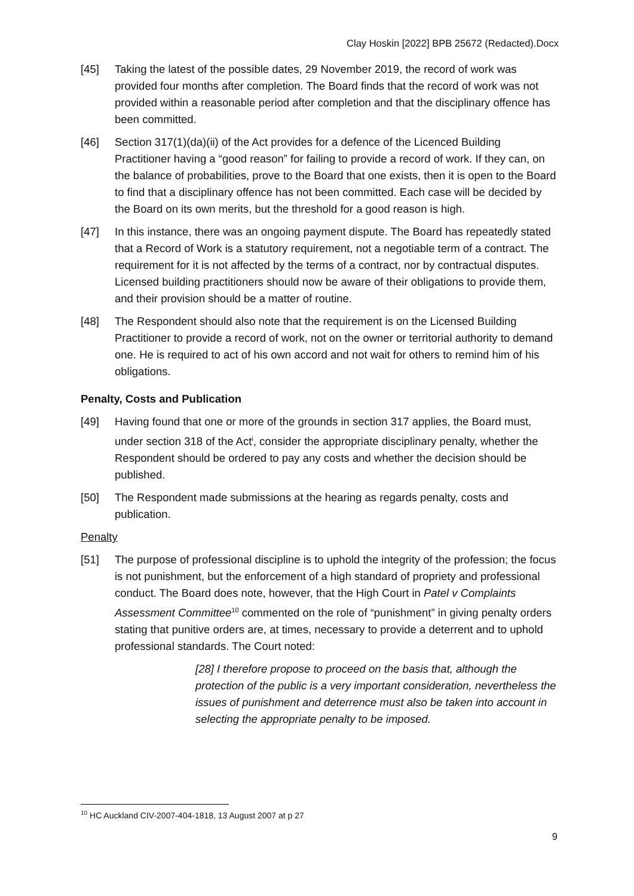Clay Hoskin [2022] BPB 25672 (Redacted).Docx
[45] Taking the latest of the possible dates, 29 November 2019, the record of work was provided four months after completion. The Board finds that the record of work was not provided within a reasonable period after completion and that the disciplinary offence has been committed.
[46] Section 317(1)(da)(ii) of the Act provides for a defence of the Licenced Building Practitioner having a “good reason” for failing to provide a record of work. If they can, on the balance of probabilities, prove to the Board that one exists, then it is open to the Board to find that a disciplinary offence has not been committed. Each case will be decided by the Board on its own merits, but the threshold for a good reason is high.
[47] In this instance, there was an ongoing payment dispute. The Board has repeatedly stated that a Record of Work is a statutory requirement, not a negotiable term of a contract. The requirement for it is not affected by the terms of a contract, nor by contractual disputes. Licensed building practitioners should now be aware of their obligations to provide them, and their provision should be a matter of routine.
[48] The Respondent should also note that the requirement is on the Licensed Building Practitioner to provide a record of work, not on the owner or territorial authority to demand one. He is required to act of his own accord and not wait for others to remind him of his obligations.
Penalty, Costs and Publication
[49] Having found that one or more of the grounds in section 317 applies, the Board must, under section 318 of the Act<sup>i</sup>, consider the appropriate disciplinary penalty, whether the Respondent should be ordered to pay any costs and whether the decision should be published.
[50] The Respondent made submissions at the hearing as regards penalty, costs and publication.
Penalty
[51] The purpose of professional discipline is to uphold the integrity of the profession; the focus is not punishment, but the enforcement of a high standard of propriety and professional conduct. The Board does note, however, that the High Court in Patel v Complaints Assessment Committee<sup>10</sup> commented on the role of “punishment” in giving penalty orders stating that punitive orders are, at times, necessary to provide a deterrent and to uphold professional standards. The Court noted:
[28] I therefore propose to proceed on the basis that, although the protection of the public is a very important consideration, nevertheless the issues of punishment and deterrence must also be taken into account in selecting the appropriate penalty to be imposed.
<sup>10</sup> HC Auckland CIV-2007-404-1818, 13 August 2007 at p 27
9